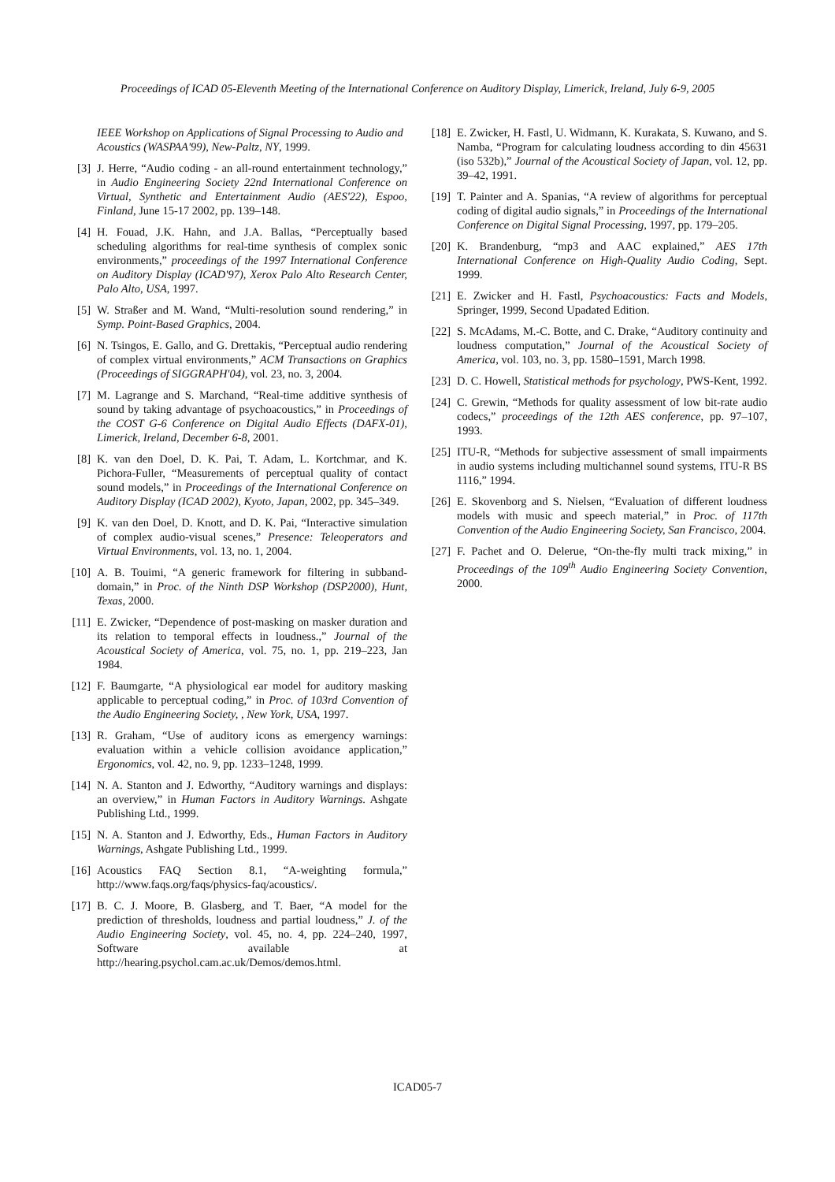Proceedings of ICAD 05-Eleventh Meeting of the International Conference on Auditory Display, Limerick, Ireland, July 6-9, 2005
IEEE Workshop on Applications of Signal Processing to Audio and Acoustics (WASPAA'99), New-Paltz, NY, 1999.
[3] J. Herre, “Audio coding - an all-round entertainment technology,” in Audio Engineering Society 22nd International Conference on Virtual, Synthetic and Entertainment Audio (AES'22), Espoo, Finland, June 15-17 2002, pp. 139–148.
[4] H. Fouad, J.K. Hahn, and J.A. Ballas, “Perceptually based scheduling algorithms for real-time synthesis of complex sonic environments,” proceedings of the 1997 International Conference on Auditory Display (ICAD'97), Xerox Palo Alto Research Center, Palo Alto, USA, 1997.
[5] W. Straßer and M. Wand, “Multi-resolution sound rendering,” in Symp. Point-Based Graphics, 2004.
[6] N. Tsingos, E. Gallo, and G. Drettakis, “Perceptual audio rendering of complex virtual environments,” ACM Transactions on Graphics (Proceedings of SIGGRAPH'04), vol. 23, no. 3, 2004.
[7] M. Lagrange and S. Marchand, “Real-time additive synthesis of sound by taking advantage of psychoacoustics,” in Proceedings of the COST G-6 Conference on Digital Audio Effects (DAFX-01), Limerick, Ireland, December 6-8, 2001.
[8] K. van den Doel, D. K. Pai, T. Adam, L. Kortchmar, and K. Pichora-Fuller, “Measurements of perceptual quality of contact sound models,” in Proceedings of the International Conference on Auditory Display (ICAD 2002), Kyoto, Japan, 2002, pp. 345–349.
[9] K. van den Doel, D. Knott, and D. K. Pai, “Interactive simulation of complex audio-visual scenes,” Presence: Teleoperators and Virtual Environments, vol. 13, no. 1, 2004.
[10] A. B. Touimi, “A generic framework for filtering in subband-domain,” in Proc. of the Ninth DSP Workshop (DSP2000), Hunt, Texas, 2000.
[11] E. Zwicker, “Dependence of post-masking on masker duration and its relation to temporal effects in loudness.,” Journal of the Acoustical Society of America, vol. 75, no. 1, pp. 219–223, Jan 1984.
[12] F. Baumgarte, “A physiological ear model for auditory masking applicable to perceptual coding,” in Proc. of 103rd Convention of the Audio Engineering Society, , New York, USA, 1997.
[13] R. Graham, “Use of auditory icons as emergency warnings: evaluation within a vehicle collision avoidance application,” Ergonomics, vol. 42, no. 9, pp. 1233–1248, 1999.
[14] N. A. Stanton and J. Edworthy, “Auditory warnings and displays: an overview,” in Human Factors in Auditory Warnings. Ashgate Publishing Ltd., 1999.
[15] N. A. Stanton and J. Edworthy, Eds., Human Factors in Auditory Warnings, Ashgate Publishing Ltd., 1999.
[16] Acoustics FAQ Section 8.1, “A-weighting formula,” http://www.faqs.org/faqs/physics-faq/acoustics/.
[17] B. C. J. Moore, B. Glasberg, and T. Baer, “A model for the prediction of thresholds, loudness and partial loudness,” J. of the Audio Engineering Society, vol. 45, no. 4, pp. 224–240, 1997, Software available at http://hearing.psychol.cam.ac.uk/Demos/demos.html.
[18] E. Zwicker, H. Fastl, U. Widmann, K. Kurakata, S. Kuwano, and S. Namba, “Program for calculating loudness according to din 45631 (iso 532b),” Journal of the Acoustical Society of Japan, vol. 12, pp. 39–42, 1991.
[19] T. Painter and A. Spanias, “A review of algorithms for perceptual coding of digital audio signals,” in Proceedings of the International Conference on Digital Signal Processing, 1997, pp. 179–205.
[20] K. Brandenburg, “mp3 and AAC explained,” AES 17th International Conference on High-Quality Audio Coding, Sept. 1999.
[21] E. Zwicker and H. Fastl, Psychoacoustics: Facts and Models, Springer, 1999, Second Upadated Edition.
[22] S. McAdams, M.-C. Botte, and C. Drake, “Auditory continuity and loudness computation,” Journal of the Acoustical Society of America, vol. 103, no. 3, pp. 1580–1591, March 1998.
[23] D. C. Howell, Statistical methods for psychology, PWS-Kent, 1992.
[24] C. Grewin, “Methods for quality assessment of low bit-rate audio codecs,” proceedings of the 12th AES conference, pp. 97–107, 1993.
[25] ITU-R, “Methods for subjective assessment of small impairments in audio systems including multichannel sound systems, ITU-R BS 1116,” 1994.
[26] E. Skovenborg and S. Nielsen, “Evaluation of different loudness models with music and speech material,” in Proc. of 117th Convention of the Audio Engineering Society, San Francisco, 2004.
[27] F. Pachet and O. Delerue, “On-the-fly multi track mixing,” in Proceedings of the 109<sup>th</sup> Audio Engineering Society Convention, 2000.
ICAD05-7